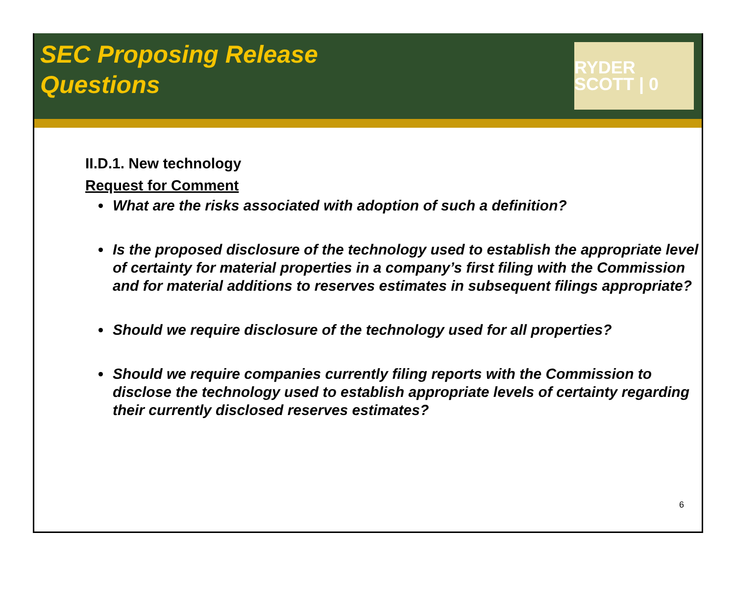SEC Proposing Release
Questions
RYDER SCOTT | 0
II.D.1. New technology
Request for Comment
What are the risks associated with adoption of such a definition?
Is the proposed disclosure of the technology used to establish the appropriate level of certainty for material properties in a company’s first filing with the Commission and for material additions to reserves estimates in subsequent filings appropriate?
Should we require disclosure of the technology used for all properties?
Should we require companies currently filing reports with the Commission to disclose the technology used to establish appropriate levels of certainty regarding their currently disclosed reserves estimates?
6